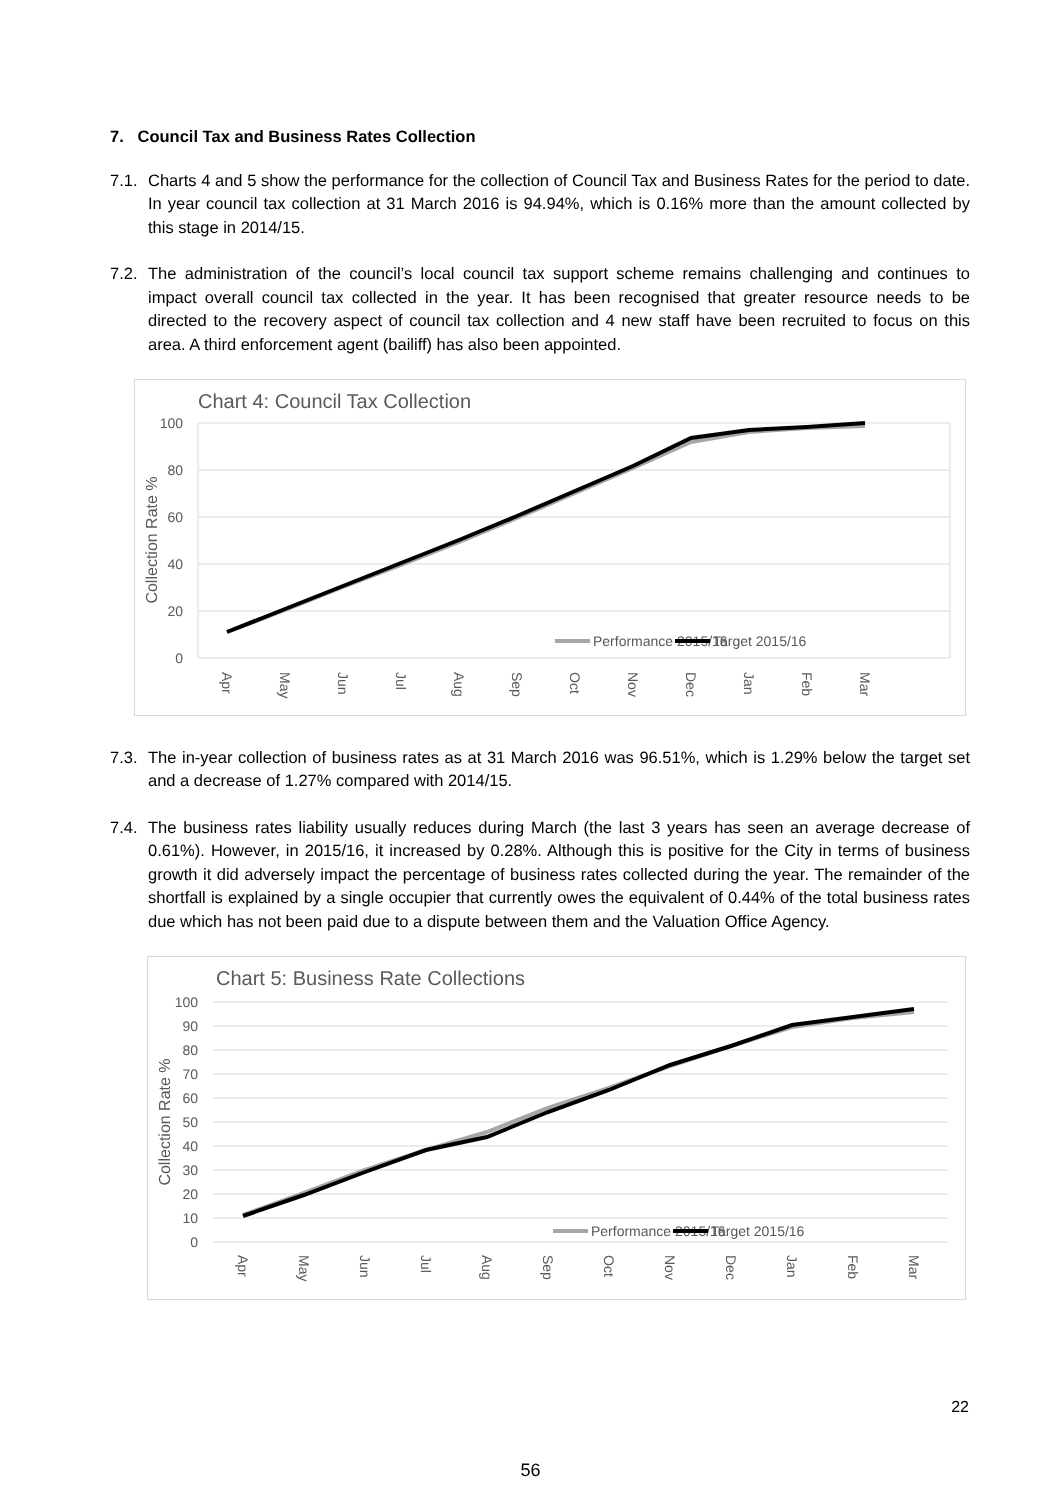7. Council Tax and Business Rates Collection
7.1. Charts 4 and 5 show the performance for the collection of Council Tax and Business Rates for the period to date. In year council tax collection at 31 March 2016 is 94.94%, which is 0.16% more than the amount collected by this stage in 2014/15.
7.2. The administration of the council’s local council tax support scheme remains challenging and continues to impact overall council tax collected in the year. It has been recognised that greater resource needs to be directed to the recovery aspect of council tax collection and 4 new staff have been recruited to focus on this area. A third enforcement agent (bailiff) has also been appointed.
Chart 4: Council Tax Collection
100
80
60
40
20
0
Collection Rate %
Performance 2015/16
Target 2015/16
Apr
May
Jun
Jul
Aug
Sep
Oct
Nov
Dec
Jan
Feb
Mar
7.3. The in-year collection of business rates as at 31 March 2016 was 96.51%, which is 1.29% below the target set and a decrease of 1.27% compared with 2014/15.
7.4. The business rates liability usually reduces during March (the last 3 years has seen an average decrease of 0.61%). However, in 2015/16, it increased by 0.28%. Although this is positive for the City in terms of business growth it did adversely impact the percentage of business rates collected during the year. The remainder of the shortfall is explained by a single occupier that currently owes the equivalent of 0.44% of the total business rates due which has not been paid due to a dispute between them and the Valuation Office Agency.
Chart 5: Business Rate Collections
100
90
80
70
60
50
40
30
20
10
0
Collection Rate %
Performance 2015/16
Target 2015/16
Apr
May
Jun
Jul
Aug
Sep
Oct
Nov
Dec
Jan
Feb
Mar
22
56